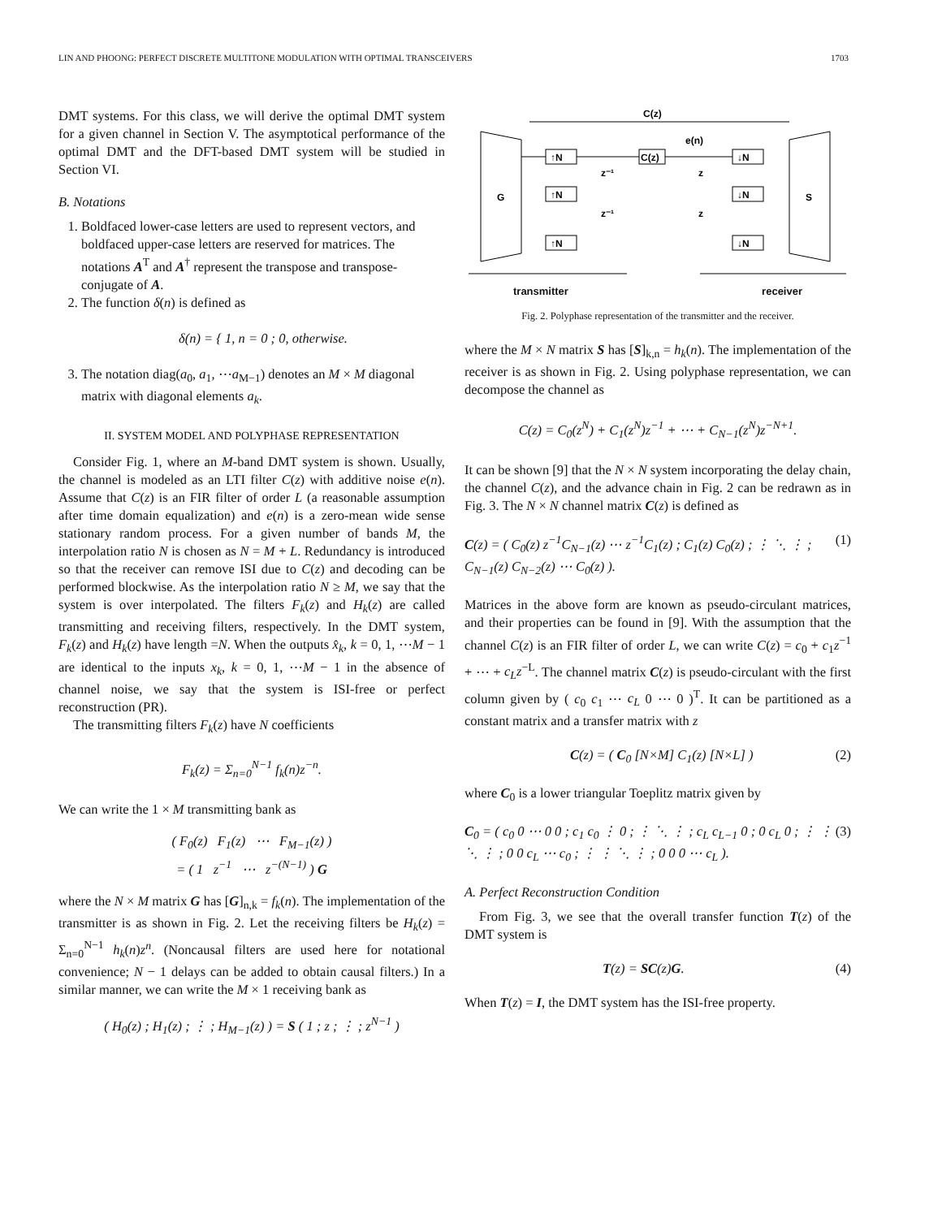LIN AND PHOONG: PERFECT DISCRETE MULTITONE MODULATION WITH OPTIMAL TRANSCEIVERS 1703
DMT systems. For this class, we will derive the optimal DMT system for a given channel in Section V. The asymptotical performance of the optimal DMT and the DFT-based DMT system will be studied in Section VI.
B. Notations
1. Boldfaced lower-case letters are used to represent vectors, and boldfaced upper-case letters are reserved for matrices. The notations A<sup>T</sup> and A<sup>†</sup> represent the transpose and transpose-conjugate of A.
2. The function δ(n) is defined as
δ(n) = { 1, n = 0 ; 0, otherwise.
3. The notation diag(a<sub>0</sub>, a<sub>1</sub>, ⋯a<sub>M−1</sub>) denotes an M × M diagonal matrix with diagonal elements a<sub>k</sub>.
II. SYSTEM MODEL AND POLYPHASE REPRESENTATION
Consider Fig. 1, where an M-band DMT system is shown. Usually, the channel is modeled as an LTI filter C(z) with additive noise e(n). Assume that C(z) is an FIR filter of order L (a reasonable assumption after time domain equalization) and e(n) is a zero-mean wide sense stationary random process. For a given number of bands M, the interpolation ratio N is chosen as N = M + L. Redundancy is introduced so that the receiver can remove ISI due to C(z) and decoding can be performed blockwise. As the interpolation ratio N ≥ M, we say that the system is over interpolated. The filters F<sub>k</sub>(z) and H<sub>k</sub>(z) are called transmitting and receiving filters, respectively. In the DMT system, F<sub>k</sub>(z) and H<sub>k</sub>(z) have length =N. When the outputs x̂<sub>k</sub>, k = 0, 1, ⋯M − 1 are identical to the inputs x<sub>k</sub>, k = 0, 1, ⋯M − 1 in the absence of channel noise, we say that the system is ISI-free or perfect reconstruction (PR).
The transmitting filters F<sub>k</sub>(z) have N coefficients
F<sub>k</sub>(z) = Σ<sub>n=0</sub><sup>N−1</sup> f<sub>k</sub>(n)z<sup>−n</sup>.
We can write the 1 × M transmitting bank as
( F0(z)   F1(z)   ⋯   FM−1(z) )
= ( 1   z−1   ⋯   z−(N−1) ) G
where the N × M matrix G has [G]<sub>n,k</sub> = f<sub>k</sub>(n). The implementation of the transmitter is as shown in Fig. 2. Let the receiving filters be H<sub>k</sub>(z) = Σ<sub>n=0</sub><sup>N−1</sup> h<sub>k</sub>(n)z<sup>n</sup>. (Noncausal filters are used here for notational convenience; N − 1 delays can be added to obtain causal filters.) In a similar manner, we can write the M × 1 receiving bank as
( H0(z) ; H1(z) ; ⋮ ; HM−1(z) ) = S ( 1 ; z ; ⋮ ; zN−1 )
C(z)
G
S
↑N
↑N
↑N
C(z)
↓N
↓N
↓N
z⁻¹
z⁻¹
z
z
e(n)
transmitter receiver
Fig. 2. Polyphase representation of the transmitter and the receiver.
where the M × N matrix S has [S]<sub>k,n</sub> = h<sub>k</sub>(n). The implementation of the receiver is as shown in Fig. 2. Using polyphase representation, we can decompose the channel as
C(z) = C<sub>0</sub>(z<sup>N</sup>) + C<sub>1</sub>(z<sup>N</sup>)z<sup>−1</sup> + ⋯ + C<sub>N−1</sub>(z<sup>N</sup>)z<sup>−N+1</sup>.
It can be shown [9] that the N × N system incorporating the delay chain, the channel C(z), and the advance chain in Fig. 2 can be redrawn as in Fig. 3. The N × N channel matrix C(z) is defined as
C(z) = ( C<sub>0</sub>(z) z<sup>−1</sup>C<sub>N−1</sub>(z) ⋯ z<sup>−1</sup>C<sub>1</sub>(z) ; C<sub>1</sub>(z) C<sub>0</sub>(z) ; ⋮ ⋱ ⋮ ; C<sub>N−1</sub>(z) C<sub>N−2</sub>(z) ⋯ C<sub>0</sub>(z) ). (1)
Matrices in the above form are known as pseudo-circulant matrices, and their properties can be found in [9]. With the assumption that the channel C(z) is an FIR filter of order L, we can write C(z) = c<sub>0</sub> + c<sub>1</sub>z<sup>−1</sup> + ⋯ + c<sub>L</sub>z<sup>−L</sup>. The channel matrix C(z) is pseudo-circulant with the first column given by ( c<sub>0</sub> c<sub>1</sub> ⋯ c<sub>L</sub> 0 ⋯ 0 )<sup>T</sup>. It can be partitioned as a constant matrix and a transfer matrix with z
C(z) = ( C<sub>0</sub> [N×M] C<sub>1</sub>(z) [N×L] ) (2)
where C<sub>0</sub> is a lower triangular Toeplitz matrix given by
C<sub>0</sub> = ( c<sub>0</sub> 0 ⋯ 0 0 ; c<sub>1</sub> c<sub>0</sub> ⋮ 0 ; ⋮ ⋱ ⋮ ; c<sub>L</sub> c<sub>L−1</sub> 0 ; 0 c<sub>L</sub> 0 ; ⋮ ⋮ ⋱ ⋮ ; 0 0 c<sub>L</sub> ⋯ c<sub>0</sub> ; ⋮ ⋮ ⋱ ⋮ ; 0 0 0 ⋯ c<sub>L</sub> ). (3)
A. Perfect Reconstruction Condition
From Fig. 3, we see that the overall transfer function T(z) of the DMT system is
T(z) = SC(z)G. (4)
When T(z) = I, the DMT system has the ISI-free property.